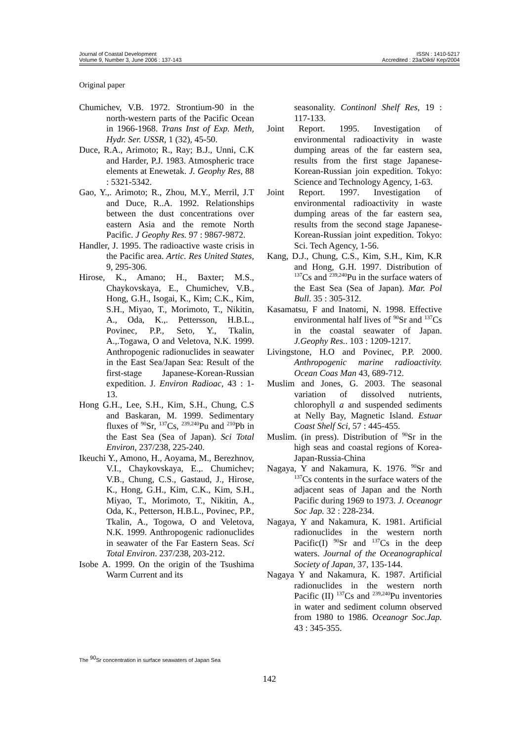Journal of Coastal Development
Volume 9, Number 3, June 2006 : 137-143
ISSN : 1410-5217
Accredited : 23a/Dikti/ Kep/2004
Original paper
Chumichev, V.B. 1972. Strontium-90 in the north-western parts of the Pacific Ocean in 1966-1968. Trans Inst of Exp. Meth, Hydr. Ser. USSR, 1 (32), 45-50.
Duce, R.A., Arimoto; R., Ray; B.J., Unni, C.K and Harder, P.J. 1983. Atmospheric trace elements at Enewetak. J. Geophy Res, 88 : 5321-5342.
Gao, Y.,. Arimoto; R., Zhou, M.Y., Merril, J.T and Duce, R..A. 1992. Relationships between the dust concentrations over eastern Asia and the remote North Pacific. J Geophy Res. 97 : 9867-9872.
Handler, J. 1995. The radioactive waste crisis in the Pacific area. Artic. Res United States, 9, 295-306.
Hirose, K., Amano; H., Baxter; M.S., Chaykovskaya, E., Chumichev, V.B., Hong, G.H., Isogai, K., Kim; C.K., Kim, S.H., Miyao, T., Morimoto, T., Nikitin, A., Oda, K.,. Pettersson, H.B.L., Povinec, P.P., Seto, Y., Tkalin, A.,.Togawa, O and Veletova, N.K. 1999. Anthropogenic radionuclides in seawater in the East Sea/Japan Sea: Result of the first-stage Japanese-Korean-Russian expedition. J. Environ Radioac, 43 : 1-13.
Hong G.H., Lee, S.H., Kim, S.H., Chung, C.S and Baskaran, M. 1999. Sedimentary fluxes of <sup>90</sup>Sr, <sup>137</sup>Cs, <sup>239,240</sup>Pu and <sup>210</sup>Pb in the East Sea (Sea of Japan). Sci Total Environ, 237/238, 225-240.
Ikeuchi Y., Amono, H., Aoyama, M., Berezhnov, V.I., Chaykovskaya, E.,. Chumichev; V.B., Chung, C.S., Gastaud, J., Hirose, K., Hong, G.H., Kim, C.K., Kim, S.H., Miyao, T., Morimoto, T., Nikitin, A., Oda, K., Petterson, H.B.L., Povinec, P.P., Tkalin, A., Togowa, O and Veletova, N.K. 1999. Anthropogenic radionuclides in seawater of the Far Eastern Seas. Sci Total Environ. 237/238, 203-212.
Isobe A. 1999. On the origin of the Tsushima Warm Current and its
seasonality. Continonl Shelf Res, 19 : 117-133.
Joint Report. 1995. Investigation of environmental radioactivity in waste dumping areas of the far eastern sea, results from the first stage Japanese-Korean-Russian join expedition. Tokyo: Science and Technology Agency, 1-63.
Joint Report. 1997. Investigation of environmental radioactivity in waste dumping areas of the far eastern sea, results from the second stage Japanese-Korean-Russian joint expedition. Tokyo: Sci. Tech Agency, 1-56.
Kang, D.J., Chung, C.S., Kim, S.H., Kim, K.R and Hong, G.H. 1997. Distribution of <sup>137</sup>Cs and <sup>239,240</sup>Pu in the surface waters of the East Sea (Sea of Japan). Mar. Pol Bull. 35 : 305-312.
Kasamatsu, F and Inatomi, N. 1998. Effective environmental half lives of <sup>90</sup>Sr and <sup>137</sup>Cs in the coastal seawater of Japan. J.Geophy Res.. 103 : 1209-1217.
Livingstone, H.O and Povinec, P.P. 2000. Anthropogenic marine radioactivity. Ocean Coas Man 43, 689-712.
Muslim and Jones, G. 2003. The seasonal variation of dissolved nutrients, chlorophyll a and suspended sediments at Nelly Bay, Magnetic Island. Estuar Coast Shelf Sci, 57 : 445-455.
Muslim. (in press). Distribution of <sup>90</sup>Sr in the high seas and coastal regions of Korea-Japan-Russia-China
Nagaya, Y and Nakamura, K. 1976. <sup>90</sup>Sr and <sup>137</sup>Cs contents in the surface waters of the adjacent seas of Japan and the North Pacific during 1969 to 1973. J. Oceanogr Soc Jap. 32 : 228-234.
Nagaya, Y and Nakamura, K. 1981. Artificial radionuclides in the western north Pacific(I) <sup>90</sup>Sr and <sup>137</sup>Cs in the deep waters. Journal of the Oceanographical Society of Japan, 37, 135-144.
Nagaya Y and Nakamura, K. 1987. Artificial radionuclides in the western north Pacific (II) <sup>137</sup>Cs and <sup>239,240</sup>Pu inventories in water and sediment column observed from 1980 to 1986. Oceanogr Soc.Jap. 43 : 345-355.
The <sup>90</sup>Sr concentration in surface seawaters of Japan Sea
142